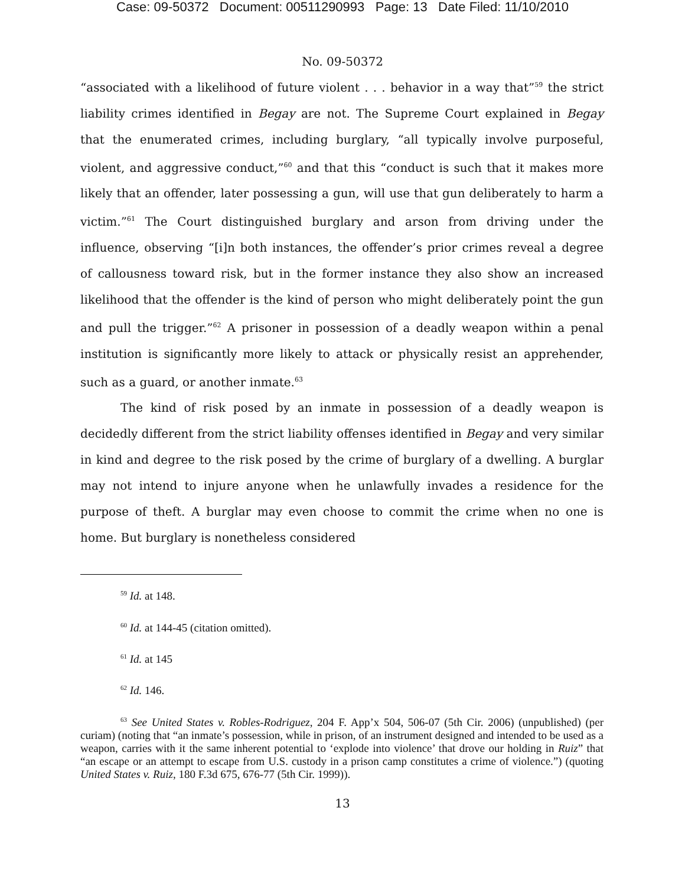Case: 09-50372 Document: 00511290993 Page: 13 Date Filed: 11/10/2010
No. 09-50372
“associated with a likelihood of future violent . . . behavior in a way that”<sup>59</sup> the strict liability crimes identified in Begay are not. The Supreme Court explained in Begay that the enumerated crimes, including burglary, “all typically involve purposeful, violent, and aggressive conduct,”<sup>60</sup> and that this “conduct is such that it makes more likely that an offender, later possessing a gun, will use that gun deliberately to harm a victim.”<sup>61</sup> The Court distinguished burglary and arson from driving under the influence, observing “[i]n both instances, the offender’s prior crimes reveal a degree of callousness toward risk, but in the former instance they also show an increased likelihood that the offender is the kind of person who might deliberately point the gun and pull the trigger.”<sup>62</sup> A prisoner in possession of a deadly weapon within a penal institution is significantly more likely to attack or physically resist an apprehender, such as a guard, or another inmate.<sup>63</sup>
The kind of risk posed by an inmate in possession of a deadly weapon is decidedly different from the strict liability offenses identified in Begay and very similar in kind and degree to the risk posed by the crime of burglary of a dwelling. A burglar may not intend to injure anyone when he unlawfully invades a residence for the purpose of theft. A burglar may even choose to commit the crime when no one is home. But burglary is nonetheless considered
<sup>59</sup> Id. at 148.
<sup>60</sup> Id. at 144-45 (citation omitted).
<sup>61</sup> Id. at 145
<sup>62</sup> Id. 146.
<sup>63</sup> See United States v. Robles-Rodriguez, 204 F. App’x 504, 506-07 (5th Cir. 2006) (unpublished) (per curiam) (noting that “an inmate’s possession, while in prison, of an instrument designed and intended to be used as a weapon, carries with it the same inherent potential to ‘explode into violence’ that drove our holding in Ruiz” that “an escape or an attempt to escape from U.S. custody in a prison camp constitutes a crime of violence.”) (quoting United States v. Ruiz, 180 F.3d 675, 676-77 (5th Cir. 1999)).
13